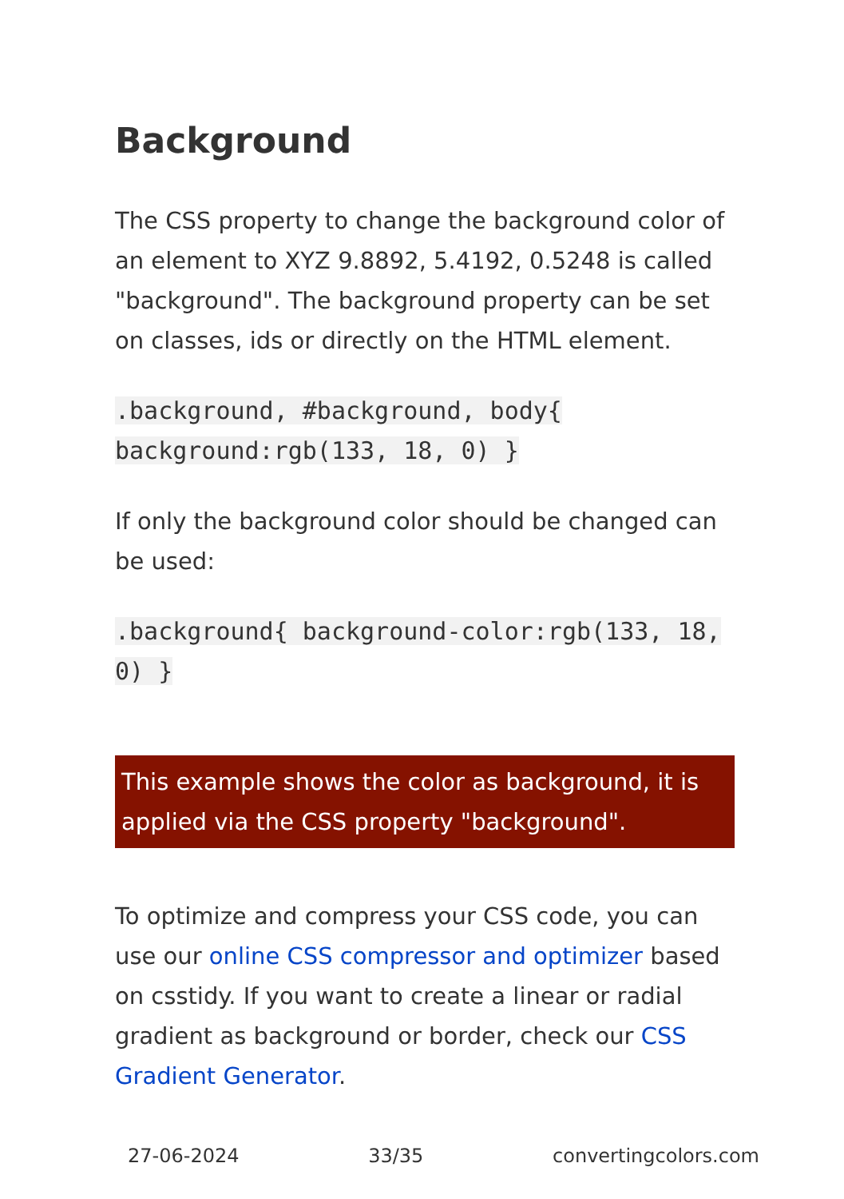Background
The CSS property to change the background color of an element to XYZ 9.8892, 5.4192, 0.5248 is called "background". The background property can be set on classes, ids or directly on the HTML element.
.background, #background, body{ background:rgb(133, 18, 0) }
If only the background color should be changed can be used:
.background{ background-color:rgb(133, 18, 0) }
This example shows the color as background, it is applied via the CSS property "background".
To optimize and compress your CSS code, you can use our online CSS compressor and optimizer based on csstidy. If you want to create a linear or radial gradient as background or border, check our CSS Gradient Generator.
27-06-2024 33/35 convertingcolors.com